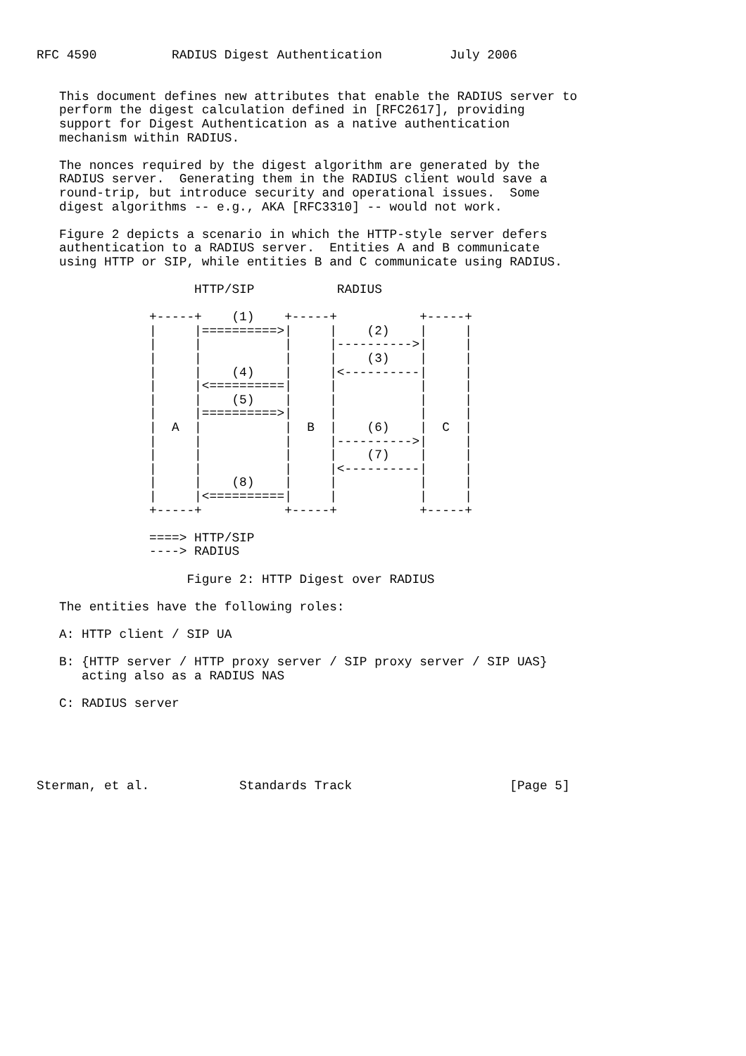RFC 4590          RADIUS Digest Authentication         July 2006


   This document defines new attributes that enable the RADIUS server to
   perform the digest calculation defined in [RFC2617], providing
   support for Digest Authentication as a native authentication
   mechanism within RADIUS.

   The nonces required by the digest algorithm are generated by the
   RADIUS server.  Generating them in the RADIUS client would save a
   round-trip, but introduce security and operational issues.  Some
   digest algorithms -- e.g., AKA [RFC3310] -- would not work.

   Figure 2 depicts a scenario in which the HTTP-style server defers
   authentication to a RADIUS server.  Entities A and B communicate
   using HTTP or SIP, while entities B and C communicate using RADIUS.

                     HTTP/SIP           RADIUS

               +-----+    (1)    +-----+           +-----+
               |     |==========>|     |    (2)    |     |
               |     |           |     |---------->|     |
               |     |           |     |    (3)    |     |
               |     |    (4)    |     |<----------|     |
               |     |<==========|     |           |     |
               |     |    (5)    |     |           |     |
               |     |==========>|     |           |     |
               |  A  |           |  B  |    (6)    |  C  |
               |     |           |     |---------->|     |
               |     |           |     |    (7)    |     |
               |     |           |     |<----------|     |
               |     |    (8)    |     |           |     |
               |     |<==========|     |           |     |
               +-----+           +-----+           +-----+

               ====> HTTP/SIP
               ----> RADIUS

                    Figure 2: HTTP Digest over RADIUS

   The entities have the following roles:

   A: HTTP client / SIP UA

   B: {HTTP server / HTTP proxy server / SIP proxy server / SIP UAS}
      acting also as a RADIUS NAS

   C: RADIUS server





Sterman, et al.            Standards Track                     [Page 5]